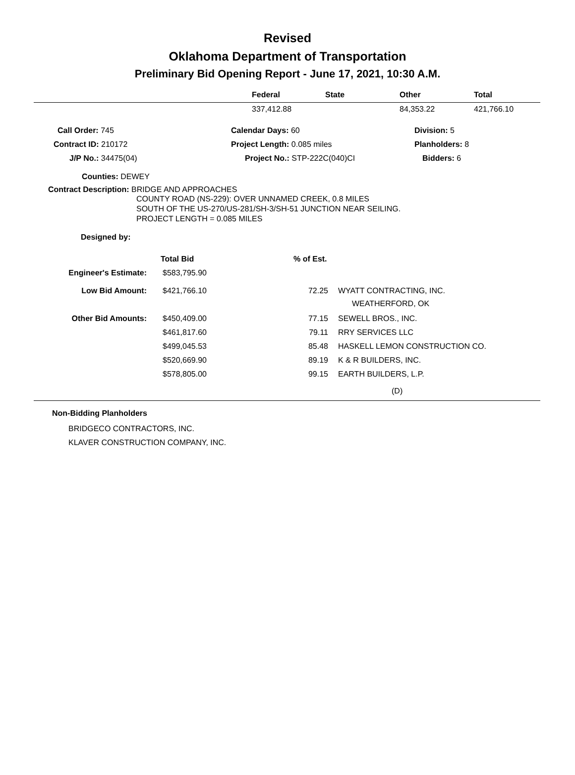Revised
Oklahoma Department of Transportation
Preliminary Bid Opening Report - June 17, 2021, 10:30 A.M.
| | Federal | State | Other | Total |
| --- | --- | --- | --- | --- |
| | 337,412.88 | | 84,353.22 | 421,766.10 |
| Call Order: 745 | Calendar Days: 60 | Division: 5 |
| Contract ID: 210172 | Project Length: 0.085 miles | Planholders: 8 |
| J/P No.: 34475(04) | Project No.: STP-222C(040)CI | Bidders: 6 |
Counties: DEWEY
Contract Description: BRIDGE AND APPROACHES
COUNTY ROAD (NS-229): OVER UNNAMED CREEK, 0.8 MILES
SOUTH OF THE US-270/US-281/SH-3/SH-51 JUNCTION NEAR SEILING.
PROJECT LENGTH = 0.085 MILES
Designed by:
| | Total Bid | % of Est. | |
| Engineer's Estimate: | $583,795.90 | | |
| Low Bid Amount: | $421,766.10 | 72.25 | WYATT CONTRACTING, INC. WEATHERFORD, OK |
| Other Bid Amounts: | $450,409.00 | 77.15 | SEWELL BROS., INC. |
| | $461,817.60 | 79.11 | RRY SERVICES LLC |
| | $499,045.53 | 85.48 | HASKELL LEMON CONSTRUCTION CO. |
| | $520,669.90 | 89.19 | K & R BUILDERS, INC. |
| | $578,805.00 | 99.15 | EARTH BUILDERS, L.P. |
(D)
Non-Bidding Planholders
BRIDGECO CONTRACTORS, INC.
KLAVER CONSTRUCTION COMPANY, INC.